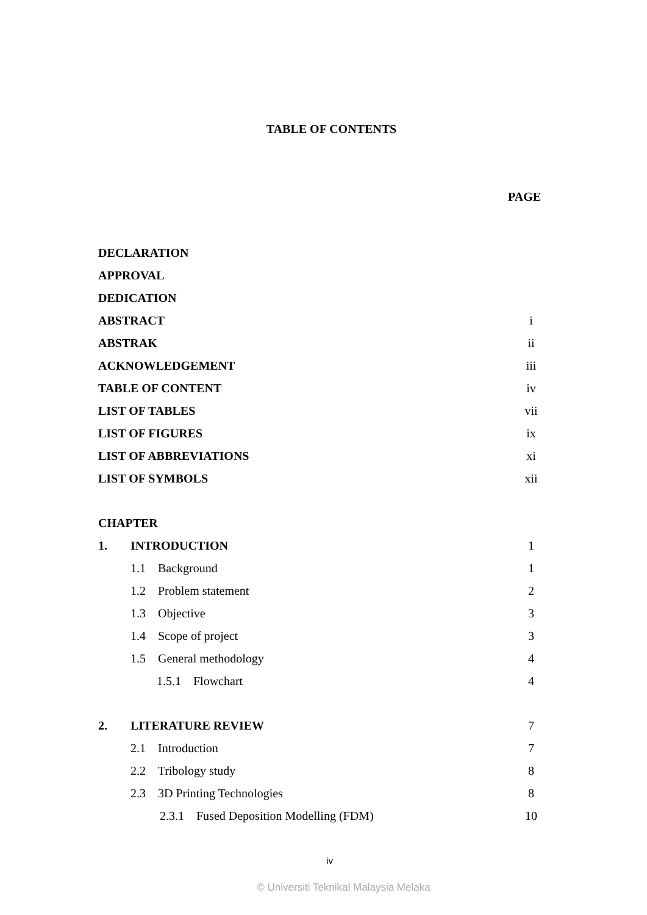TABLE OF CONTENTS
PAGE
| DECLARATION | | | |
| APPROVAL | | | |
| DEDICATION | | | |
| ABSTRACT | | | i |
| ABSTRAK | | | ii |
| ACKNOWLEDGEMENT | | | iii |
| TABLE OF CONTENT | | | iv |
| LIST OF TABLES | | | vii |
| LIST OF FIGURES | | | ix |
| LIST OF ABBREVIATIONS | | | xi |
| LIST OF SYMBOLS | | | xii |
| CHAPTER | | | |
| 1. | INTRODUCTION | | 1 |
| | 1.1 Background | | 1 |
| | 1.2 Problem statement | | 2 |
| | 1.3 Objective | | 3 |
| | 1.4 Scope of project | | 3 |
| | 1.5 General methodology | | 4 |
| | | 1.5.1 Flowchart | 4 |
| 2. | LITERATURE REVIEW | | 7 |
| | 2.1 Introduction | | 7 |
| | 2.2 Tribology study | | 8 |
| | 2.3 3D Printing Technologies | | 8 |
| | | 2.3.1 Fused Deposition Modelling (FDM) | 10 |
iv
© Universiti Teknikal Malaysia Melaka